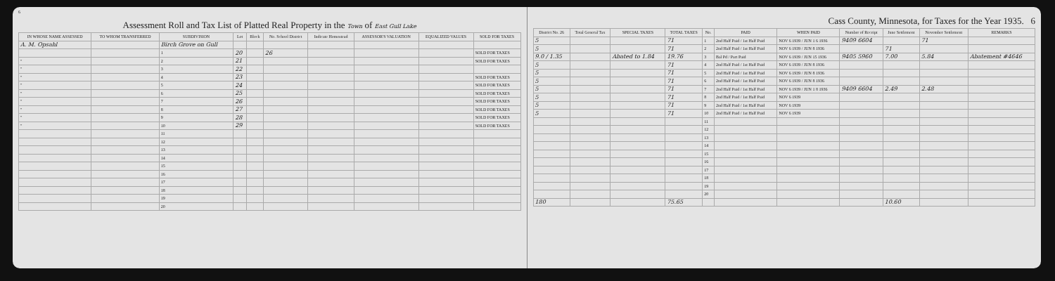6
Assessment Roll and Tax List of Platted Real Property in the Town of East Gull Lake
| IN WHOSE NAME ASSESSED | TO WHOM TRANSFERRED | SUBDIVISION | Lot | Block | No. School District | Indicate Homestead | ASSESSOR'S VALUATION | EQUALIZED VALUES | SOLD FOR TAXES |
| --- | --- | --- | --- | --- | --- | --- | --- | --- | --- |
| A. M. Opsahl | | Birch Grove on Gull | | | | | | | |
| | | 1 | 20 | | 26 | | | | SOLD FOR TAXES |
| " | | 2 | 21 | | | | | | SOLD FOR TAXES |
| " | | 3 | 22 | | | | | | |
| " | | 4 | 23 | | | | | | SOLD FOR TAXES |
| " | | 5 | 24 | | | | | | SOLD FOR TAXES |
| " | | 6 | 25 | | | | | | SOLD FOR TAXES |
| " | | 7 | 26 | | | | | | SOLD FOR TAXES |
| " | | 8 | 27 | | | | | | SOLD FOR TAXES |
| " | | 9 | 28 | | | | | | SOLD FOR TAXES |
| " | | 10 | 29 | | | | | | SOLD FOR TAXES |
| | | 11 | | | | | | | |
| | | 12 | | | | | | | |
| | | 13 | | | | | | | |
| | | 14 | | | | | | | |
| | | 15 | | | | | | | |
| | | 16 | | | | | | | |
| | | 17 | | | | | | | |
| | | 18 | | | | | | | |
| | | 19 | | | | | | | |
| | | 20 | | | | | | | |
Cass County, Minnesota, for Taxes for the Year 1935. 6
| District No. 26 | Total General Tax | SPECIAL TAXES | TOTAL TAXES | No. | PAID | WHEN PAID | Number of Receipt | June Settlement | November Settlement | REMARKS |
| --- | --- | --- | --- | --- | --- | --- | --- | --- | --- | --- |
| 5 | | | 71 | 1 | 2nd Half Paid / 1st Half Paid | NOV 6 1939 / JUN 1 6 1936 | 9409 6604 | | 71 | |
| 5 | | | 71 | 2 | 2nd Half Paid / 1st Half Paid | NOV 6 1939 / JUN 8 1936 | | 71 | | |
| 9.0 / 1.35 | | Abated to 1.84 | 19.76 | 3 | Bal Pd / Part Paid | NOV 6 1939 / JUN 15 1936 | 9405 5960 | 7.00 | 5.84 | Abatement #4646 |
| 5 | | | 71 | 4 | 2nd Half Paid / 1st Half Paid | NOV 6 1939 / JUN 8 1936 | | | | |
| 5 | | | 71 | 5 | 2nd Half Paid / 1st Half Paid | NOV 6 1939 / JUN 8 1936 | | | | |
| 5 | | | 71 | 6 | 2nd Half Paid / 1st Half Paid | NOV 6 1939 / JUN 8 1936 | | | | |
| 5 | | | 71 | 7 | 2nd Half Paid / 1st Half Paid | NOV 6 1939 / JUN 1 8 1936 | 9409 6604 | 2.49 | 2.48 | |
| 5 | | | 71 | 8 | 2nd Half Paid / 1st Half Paid | NOV 6 1939 | | | | |
| 5 | | | 71 | 9 | 2nd Half Paid / 1st Half Paid | NOV 6 1939 | | | | |
| 5 | | | 71 | 10 | 2nd Half Paid / 1st Half Paid | NOV 6 1939 | | | | |
| | | | | 11 | | | | | | |
| | | | | 12 | | | | | | |
| | | | | 13 | | | | | | |
| | | | | 14 | | | | | | |
| | | | | 15 | | | | | | |
| | | | | 16 | | | | | | |
| | | | | 17 | | | | | | |
| | | | | 18 | | | | | | |
| | | | | 19 | | | | | | |
| | | | | 20 | | | | | | |
| 180 | | | 75.65 | | | | | 10.60 | | |